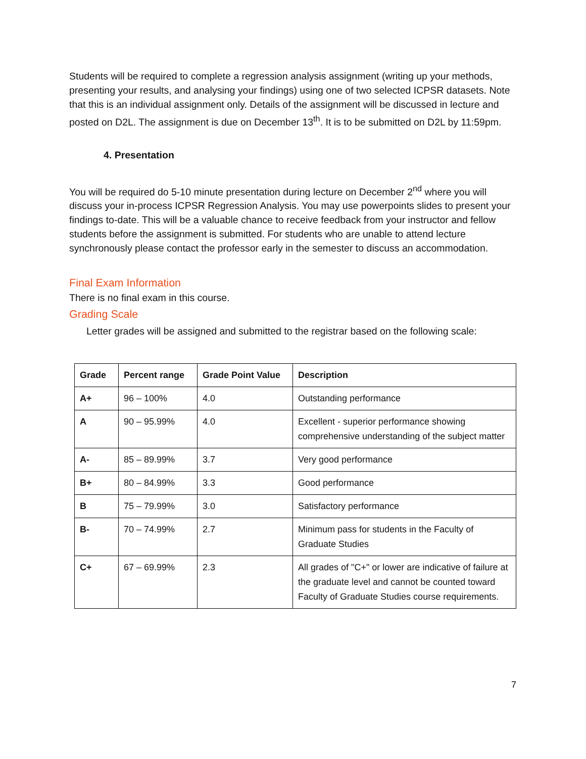Students will be required to complete a regression analysis assignment (writing up your methods, presenting your results, and analysing your findings) using one of two selected ICPSR datasets. Note that this is an individual assignment only. Details of the assignment will be discussed in lecture and posted on D2L. The assignment is due on December 13<sup>th</sup>. It is to be submitted on D2L by 11:59pm.
4. Presentation
You will be required do 5-10 minute presentation during lecture on December 2<sup>nd</sup> where you will discuss your in-process ICPSR Regression Analysis. You may use powerpoints slides to present your findings to-date. This will be a valuable chance to receive feedback from your instructor and fellow students before the assignment is submitted. For students who are unable to attend lecture synchronously please contact the professor early in the semester to discuss an accommodation.
Final Exam Information
There is no final exam in this course.
Grading Scale
Letter grades will be assigned and submitted to the registrar based on the following scale:
| Grade | Percent range | Grade Point Value | Description |
| --- | --- | --- | --- |
| A+ | 96 – 100% | 4.0 | Outstanding performance |
| A | 90 – 95.99% | 4.0 | Excellent - superior performance showing comprehensive understanding of the subject matter |
| A- | 85 – 89.99% | 3.7 | Very good performance |
| B+ | 80 – 84.99% | 3.3 | Good performance |
| B | 75 – 79.99% | 3.0 | Satisfactory performance |
| B- | 70 – 74.99% | 2.7 | Minimum pass for students in the Faculty of Graduate Studies |
| C+ | 67 – 69.99% | 2.3 | All grades of "C+" or lower are indicative of failure at the graduate level and cannot be counted toward Faculty of Graduate Studies course requirements. |
7